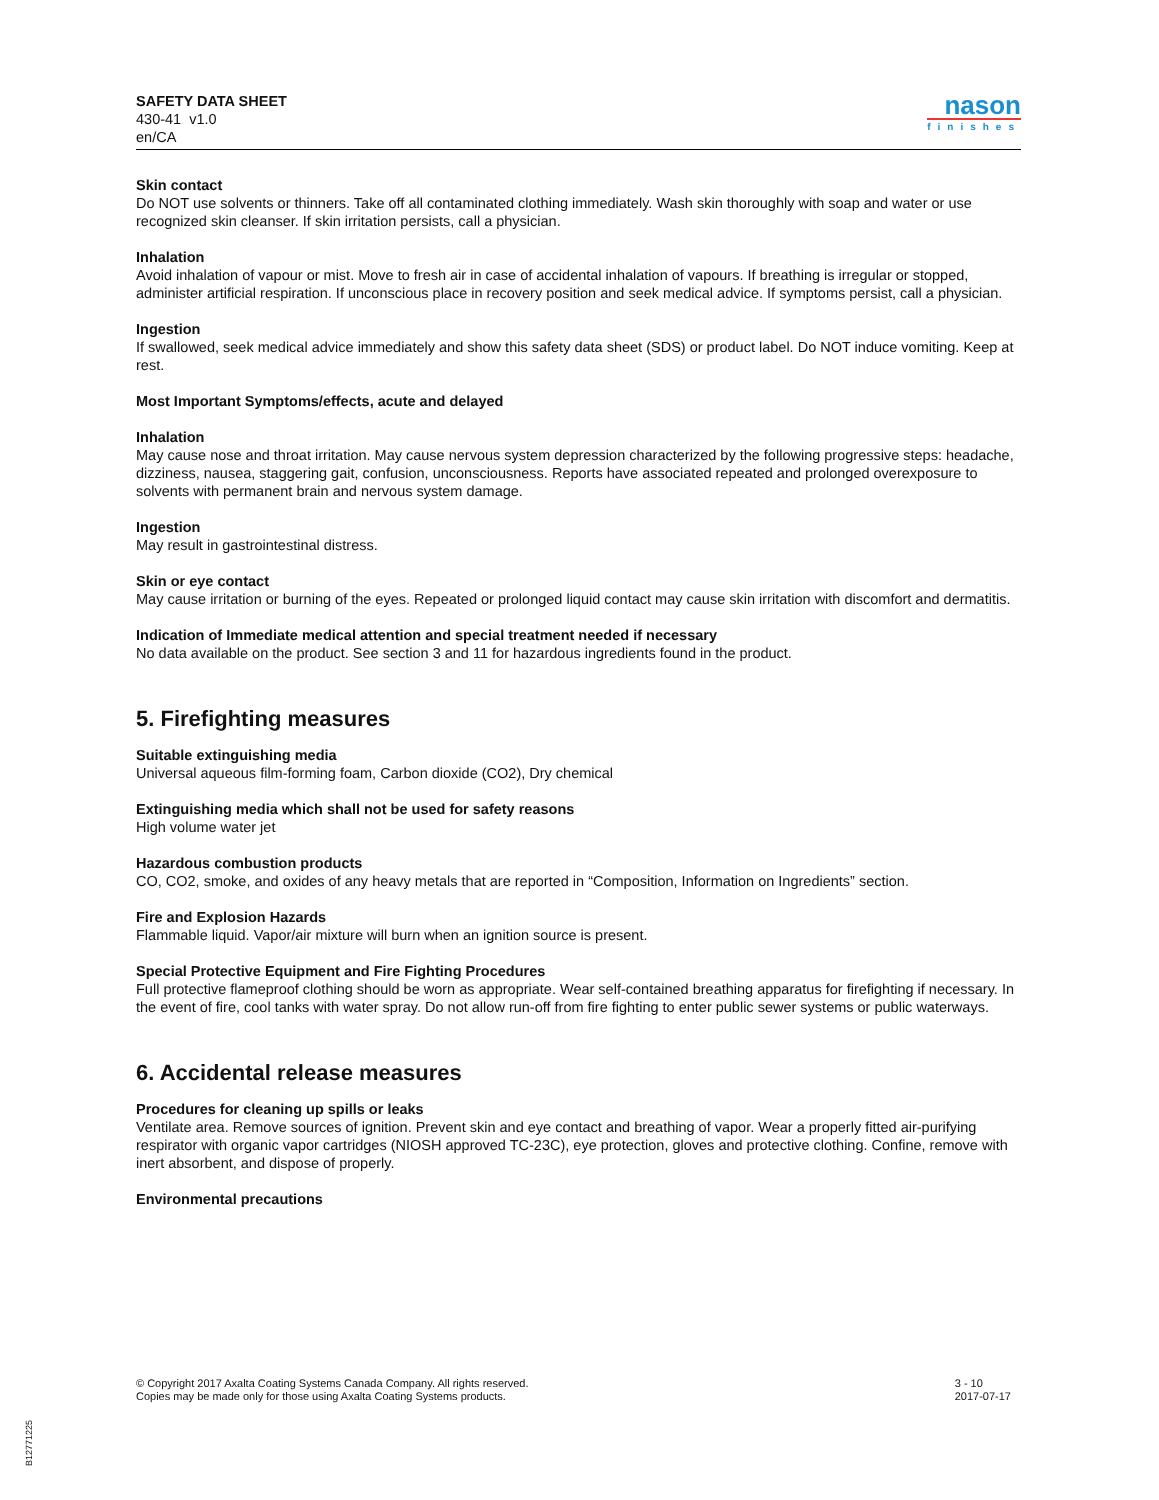SAFETY DATA SHEET
430-41 v1.0
en/CA
nason
finishes
Skin contact
Do NOT use solvents or thinners. Take off all contaminated clothing immediately. Wash skin thoroughly with soap and water or use recognized skin cleanser. If skin irritation persists, call a physician.
Inhalation
Avoid inhalation of vapour or mist. Move to fresh air in case of accidental inhalation of vapours. If breathing is irregular or stopped, administer artificial respiration. If unconscious place in recovery position and seek medical advice. If symptoms persist, call a physician.
Ingestion
If swallowed, seek medical advice immediately and show this safety data sheet (SDS) or product label. Do NOT induce vomiting. Keep at rest.
Most Important Symptoms/effects, acute and delayed
Inhalation
May cause nose and throat irritation. May cause nervous system depression characterized by the following progressive steps: headache, dizziness, nausea, staggering gait, confusion, unconsciousness. Reports have associated repeated and prolonged overexposure to solvents with permanent brain and nervous system damage.
Ingestion
May result in gastrointestinal distress.
Skin or eye contact
May cause irritation or burning of the eyes. Repeated or prolonged liquid contact may cause skin irritation with discomfort and dermatitis.
Indication of Immediate medical attention and special treatment needed if necessary
No data available on the product. See section 3 and 11 for hazardous ingredients found in the product.
5. Firefighting measures
Suitable extinguishing media
Universal aqueous film-forming foam, Carbon dioxide (CO2), Dry chemical
Extinguishing media which shall not be used for safety reasons
High volume water jet
Hazardous combustion products
CO, CO2, smoke, and oxides of any heavy metals that are reported in “Composition, Information on Ingredients” section.
Fire and Explosion Hazards
Flammable liquid. Vapor/air mixture will burn when an ignition source is present.
Special Protective Equipment and Fire Fighting Procedures
Full protective flameproof clothing should be worn as appropriate. Wear self-contained breathing apparatus for firefighting if necessary. In the event of fire, cool tanks with water spray. Do not allow run-off from fire fighting to enter public sewer systems or public waterways.
6. Accidental release measures
Procedures for cleaning up spills or leaks
Ventilate area. Remove sources of ignition. Prevent skin and eye contact and breathing of vapor. Wear a properly fitted air-purifying respirator with organic vapor cartridges (NIOSH approved TC-23C), eye protection, gloves and protective clothing. Confine, remove with inert absorbent, and dispose of properly.
Environmental precautions
© Copyright 2017 Axalta Coating Systems Canada Company. All rights reserved.
Copies may be made only for those using Axalta Coating Systems products.
3 - 10
2017-07-17
B12771225